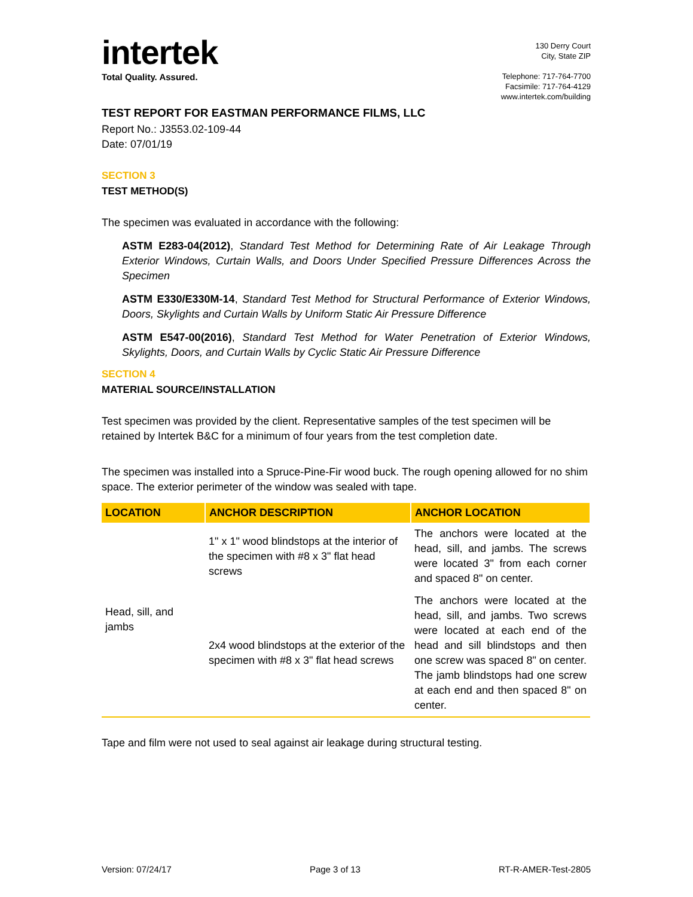intertek
Total Quality. Assured.
130 Derry Court
City, State ZIP
Telephone: 717-764-7700
Facsimile: 717-764-4129
www.intertek.com/building
TEST REPORT FOR EASTMAN PERFORMANCE FILMS, LLC
Report No.: J3553.02-109-44
Date: 07/01/19
SECTION 3
TEST METHOD(S)
The specimen was evaluated in accordance with the following:
ASTM E283-04(2012), Standard Test Method for Determining Rate of Air Leakage Through Exterior Windows, Curtain Walls, and Doors Under Specified Pressure Differences Across the Specimen
ASTM E330/E330M-14, Standard Test Method for Structural Performance of Exterior Windows, Doors, Skylights and Curtain Walls by Uniform Static Air Pressure Difference
ASTM E547-00(2016), Standard Test Method for Water Penetration of Exterior Windows, Skylights, Doors, and Curtain Walls by Cyclic Static Air Pressure Difference
SECTION 4
MATERIAL SOURCE/INSTALLATION
Test specimen was provided by the client. Representative samples of the test specimen will be retained by Intertek B&C for a minimum of four years from the test completion date.
The specimen was installed into a Spruce-Pine-Fir wood buck. The rough opening allowed for no shim space. The exterior perimeter of the window was sealed with tape.
| LOCATION | ANCHOR DESCRIPTION | ANCHOR LOCATION |
| --- | --- | --- |
| Head, sill, and jambs | 1" x 1" wood blindstops at the interior of the specimen with #8 x 3" flat head screws | The anchors were located at the head, sill, and jambs. The screws were located 3" from each corner and spaced 8" on center. |
| | 2x4 wood blindstops at the exterior of the specimen with #8 x 3" flat head screws | The anchors were located at the head, sill, and jambs. Two screws were located at each end of the head and sill blindstops and then one screw was spaced 8" on center. The jamb blindstops had one screw at each end and then spaced 8" on center. |
Tape and film were not used to seal against air leakage during structural testing.
Version: 07/24/17 Page 3 of 13 RT-R-AMER-Test-2805